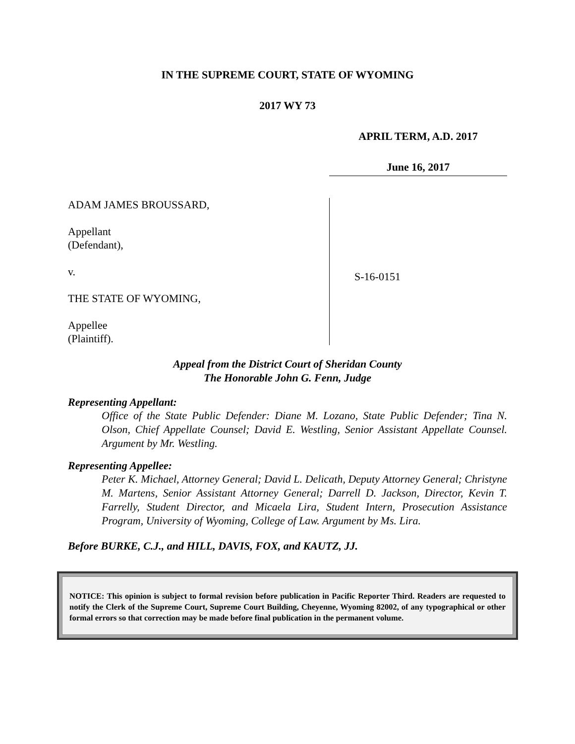IN THE SUPREME COURT, STATE OF WYOMING
2017 WY 73
APRIL TERM, A.D. 2017
June 16, 2017
ADAM JAMES BROUSSARD,
Appellant
(Defendant),
v.
THE STATE OF WYOMING,
Appellee
(Plaintiff).
S-16-0151
Appeal from the District Court of Sheridan County
The Honorable John G. Fenn, Judge
Representing Appellant:
Office of the State Public Defender: Diane M. Lozano, State Public Defender; Tina N. Olson, Chief Appellate Counsel; David E. Westling, Senior Assistant Appellate Counsel. Argument by Mr. Westling.
Representing Appellee:
Peter K. Michael, Attorney General; David L. Delicath, Deputy Attorney General; Christyne M. Martens, Senior Assistant Attorney General; Darrell D. Jackson, Director, Kevin T. Farrelly, Student Director, and Micaela Lira, Student Intern, Prosecution Assistance Program, University of Wyoming, College of Law. Argument by Ms. Lira.
Before BURKE, C.J., and HILL, DAVIS, FOX, and KAUTZ, JJ.
NOTICE: This opinion is subject to formal revision before publication in Pacific Reporter Third. Readers are requested to notify the Clerk of the Supreme Court, Supreme Court Building, Cheyenne, Wyoming 82002, of any typographical or other formal errors so that correction may be made before final publication in the permanent volume.